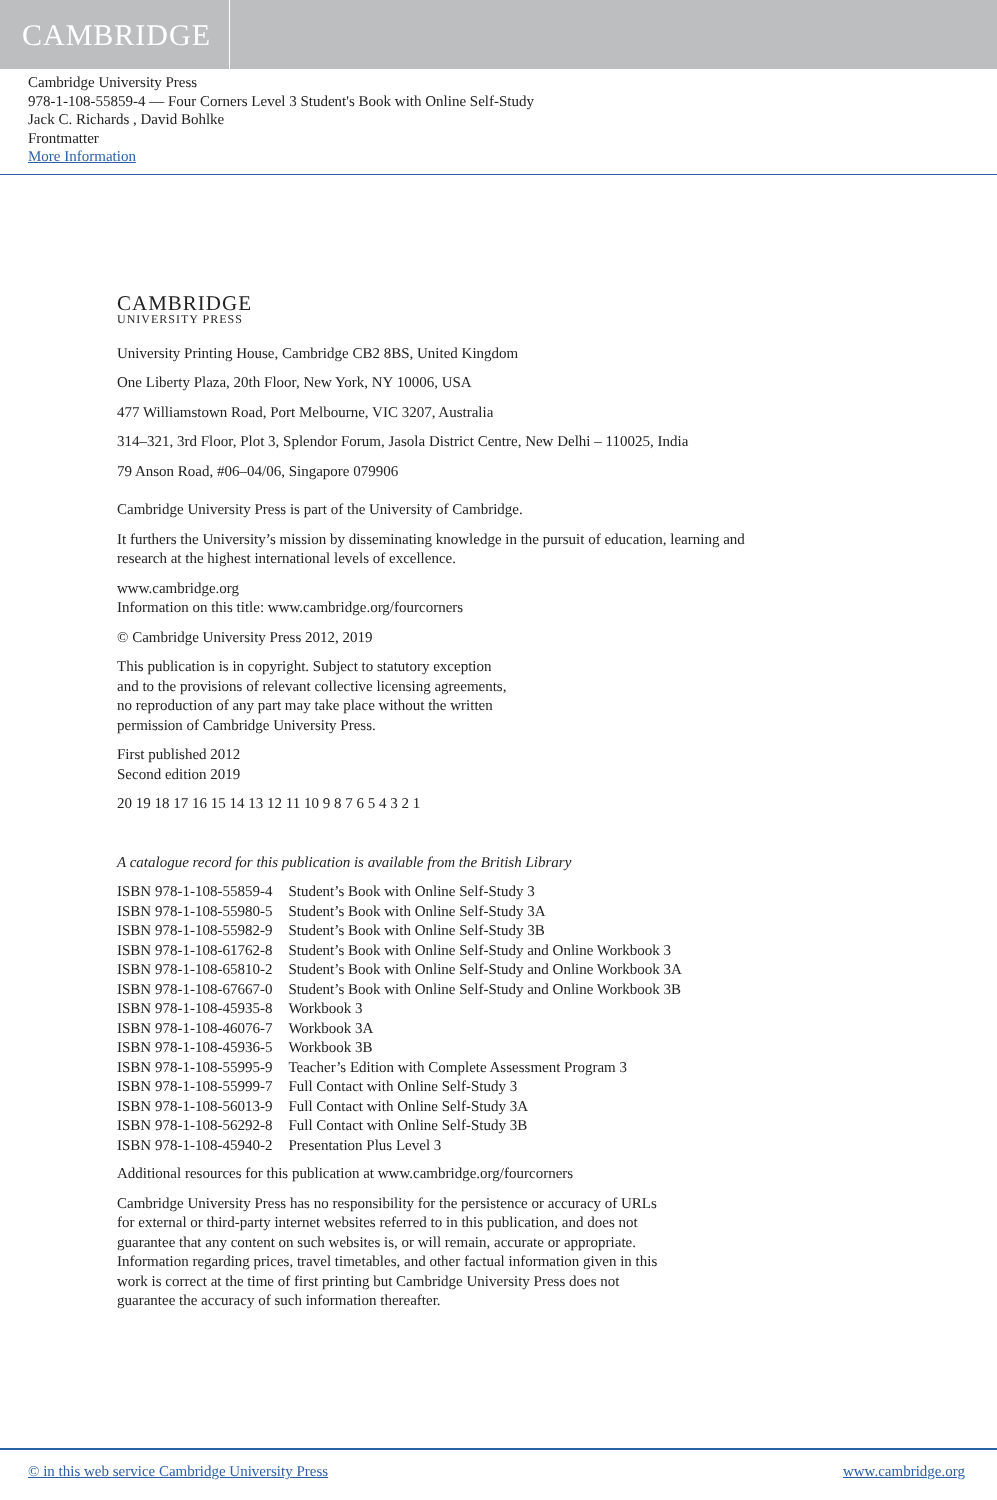CAMBRIDGE
Cambridge University Press
978-1-108-55859-4 — Four Corners Level 3 Student's Book with Online Self-Study
Jack C. Richards , David Bohlke
Frontmatter
More Information
CAMBRIDGE
UNIVERSITY PRESS
University Printing House, Cambridge CB2 8BS, United Kingdom
One Liberty Plaza, 20th Floor, New York, NY 10006, USA
477 Williamstown Road, Port Melbourne, VIC 3207, Australia
314–321, 3rd Floor, Plot 3, Splendor Forum, Jasola District Centre, New Delhi – 110025, India
79 Anson Road, #06–04/06, Singapore 079906
Cambridge University Press is part of the University of Cambridge.
It furthers the University’s mission by disseminating knowledge in the pursuit of education, learning and research at the highest international levels of excellence.
www.cambridge.org
Information on this title: www.cambridge.org/fourcorners
© Cambridge University Press 2012, 2019
This publication is in copyright. Subject to statutory exception
and to the provisions of relevant collective licensing agreements,
no reproduction of any part may take place without the written
permission of Cambridge University Press.
First published 2012
Second edition 2019
20 19 18 17 16 15 14 13 12 11 10 9 8 7 6 5 4 3 2 1
A catalogue record for this publication is available from the British Library
| ISBN 978-1-108-55859-4 | Student’s Book with Online Self-Study 3 |
| ISBN 978-1-108-55980-5 | Student’s Book with Online Self-Study 3A |
| ISBN 978-1-108-55982-9 | Student’s Book with Online Self-Study 3B |
| ISBN 978-1-108-61762-8 | Student’s Book with Online Self-Study and Online Workbook 3 |
| ISBN 978-1-108-65810-2 | Student’s Book with Online Self-Study and Online Workbook 3A |
| ISBN 978-1-108-67667-0 | Student’s Book with Online Self-Study and Online Workbook 3B |
| ISBN 978-1-108-45935-8 | Workbook 3 |
| ISBN 978-1-108-46076-7 | Workbook 3A |
| ISBN 978-1-108-45936-5 | Workbook 3B |
| ISBN 978-1-108-55995-9 | Teacher’s Edition with Complete Assessment Program 3 |
| ISBN 978-1-108-55999-7 | Full Contact with Online Self-Study 3 |
| ISBN 978-1-108-56013-9 | Full Contact with Online Self-Study 3A |
| ISBN 978-1-108-56292-8 | Full Contact with Online Self-Study 3B |
| ISBN 978-1-108-45940-2 | Presentation Plus Level 3 |
Additional resources for this publication at www.cambridge.org/fourcorners
Cambridge University Press has no responsibility for the persistence or accuracy of URLs for external or third-party internet websites referred to in this publication, and does not guarantee that any content on such websites is, or will remain, accurate or appropriate. Information regarding prices, travel timetables, and other factual information given in this work is correct at the time of first printing but Cambridge University Press does not guarantee the accuracy of such information thereafter.
© in this web service Cambridge University Press www.cambridge.org